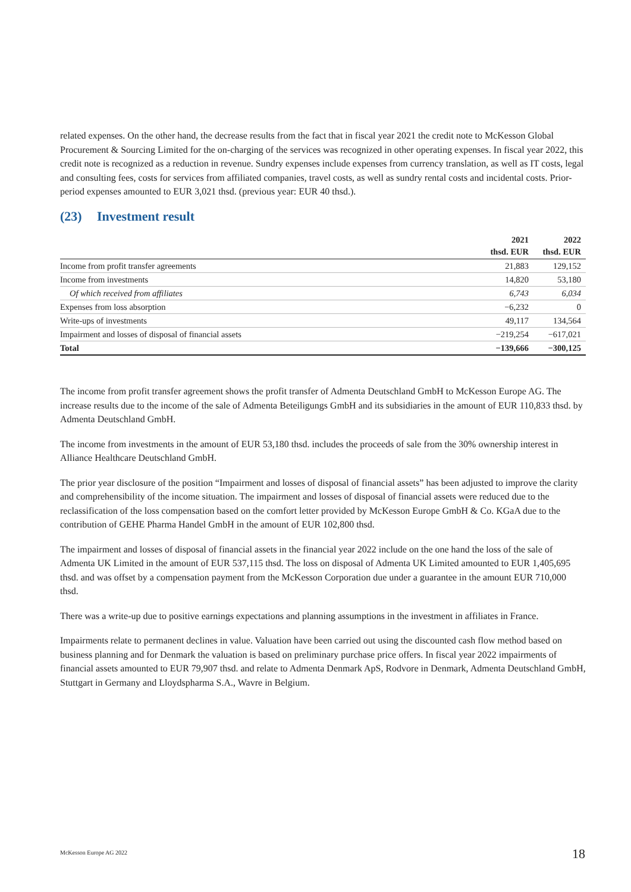related expenses. On the other hand, the decrease results from the fact that in fiscal year 2021 the credit note to McKesson Global Procurement & Sourcing Limited for the on-charging of the services was recognized in other operating expenses. In fiscal year 2022, this credit note is recognized as a reduction in revenue. Sundry expenses include expenses from currency translation, as well as IT costs, legal and consulting fees, costs for services from affiliated companies, travel costs, as well as sundry rental costs and incidental costs. Prior-period expenses amounted to EUR 3,021 thsd. (previous year: EUR 40 thsd.).
(23) Investment result
| | 2021 thsd. EUR | 2022 thsd. EUR |
| --- | --- | --- |
| Income from profit transfer agreements | 21,883 | 129,152 |
| Income from investments | 14,820 | 53,180 |
| Of which received from affiliates | 6,743 | 6,034 |
| Expenses from loss absorption | −6,232 | 0 |
| Write-ups of investments | 49,117 | 134,564 |
| Impairment and losses of disposal of financial assets | −219,254 | −617,021 |
| Total | −139,666 | −300,125 |
The income from profit transfer agreement shows the profit transfer of Admenta Deutschland GmbH to McKesson Europe AG. The increase results due to the income of the sale of Admenta Beteiligungs GmbH and its subsidiaries in the amount of EUR 110,833 thsd. by Admenta Deutschland GmbH.
The income from investments in the amount of EUR 53,180 thsd. includes the proceeds of sale from the 30% ownership interest in Alliance Healthcare Deutschland GmbH.
The prior year disclosure of the position “Impairment and losses of disposal of financial assets” has been adjusted to improve the clarity and comprehensibility of the income situation. The impairment and losses of disposal of financial assets were reduced due to the reclassification of the loss compensation based on the comfort letter provided by McKesson Europe GmbH & Co. KGaA due to the contribution of GEHE Pharma Handel GmbH in the amount of EUR 102,800 thsd.
The impairment and losses of disposal of financial assets in the financial year 2022 include on the one hand the loss of the sale of Admenta UK Limited in the amount of EUR 537,115 thsd. The loss on disposal of Admenta UK Limited amounted to EUR 1,405,695 thsd. and was offset by a compensation payment from the McKesson Corporation due under a guarantee in the amount EUR 710,000 thsd.
There was a write-up due to positive earnings expectations and planning assumptions in the investment in affiliates in France.
Impairments relate to permanent declines in value. Valuation have been carried out using the discounted cash flow method based on business planning and for Denmark the valuation is based on preliminary purchase price offers. In fiscal year 2022 impairments of financial assets amounted to EUR 79,907 thsd. and relate to Admenta Denmark ApS, Rodvore in Denmark, Admenta Deutschland GmbH, Stuttgart in Germany and Lloydspharma S.A., Wavre in Belgium.
McKesson Europe AG 2022 18